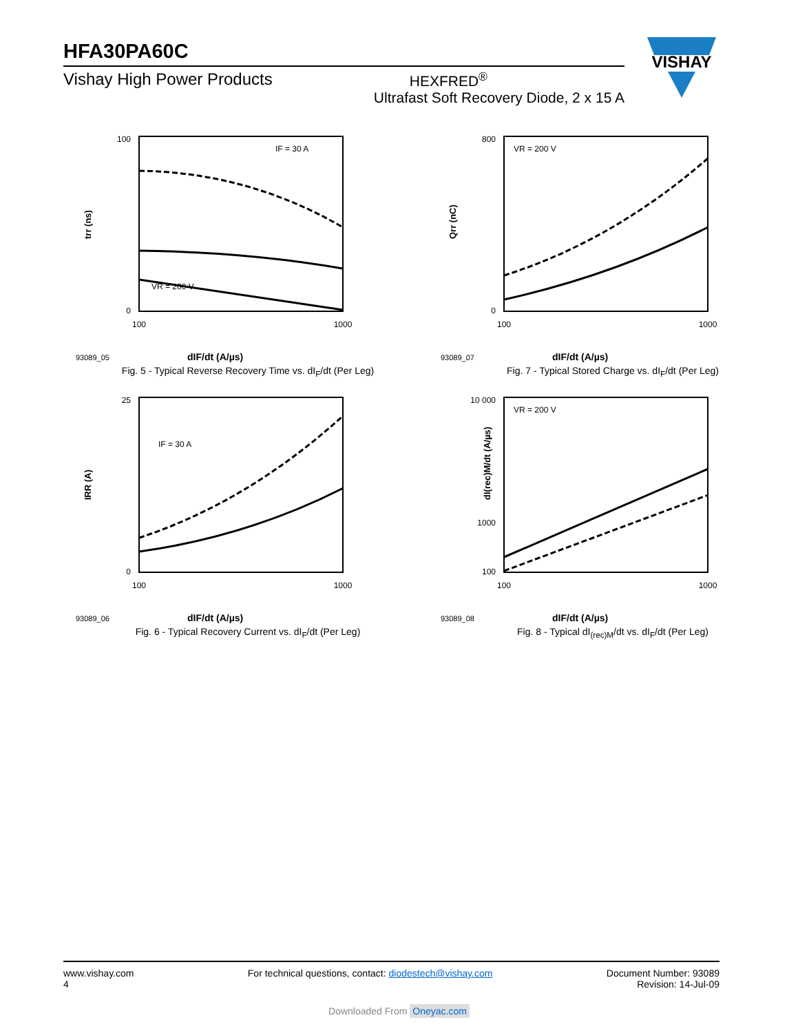HFA30PA60C
Vishay High Power Products HEXFRED<sup>®</sup>
Ultrafast Soft Recovery Diode, 2 x 15 A
VISHAY
trr (ns)
100
0
100
1000
VR = 200 V
IF = 30 A
93089_05 dIF/dt (A/µs)
Fig. 5 - Typical Reverse Recovery Time vs. dI<sub>F</sub>/dt (Per Leg)
Qrr (nC)
800
0
100
1000
VR = 200 V
93089_07 dIF/dt (A/µs)
Fig. 7 - Typical Stored Charge vs. dI<sub>F</sub>/dt (Per Leg)
IRR (A)
25
0
100
1000
IF = 30 A
93089_06 dIF/dt (A/µs)
Fig. 6 - Typical Recovery Current vs. dI<sub>F</sub>/dt (Per Leg)
dI(rec)M/dt (A/µs)
10 000
1000
100
100
1000
VR = 200 V
93089_08 dIF/dt (A/µs)
Fig. 8 - Typical dI<sub>(rec)M</sub>/dt vs. dI<sub>F</sub>/dt (Per Leg)
www.vishay.com
4
For technical questions, contact: diodestech@vishay.com
Document Number: 93089
Revision: 14-Jul-09
Downloaded From Oneyac.com